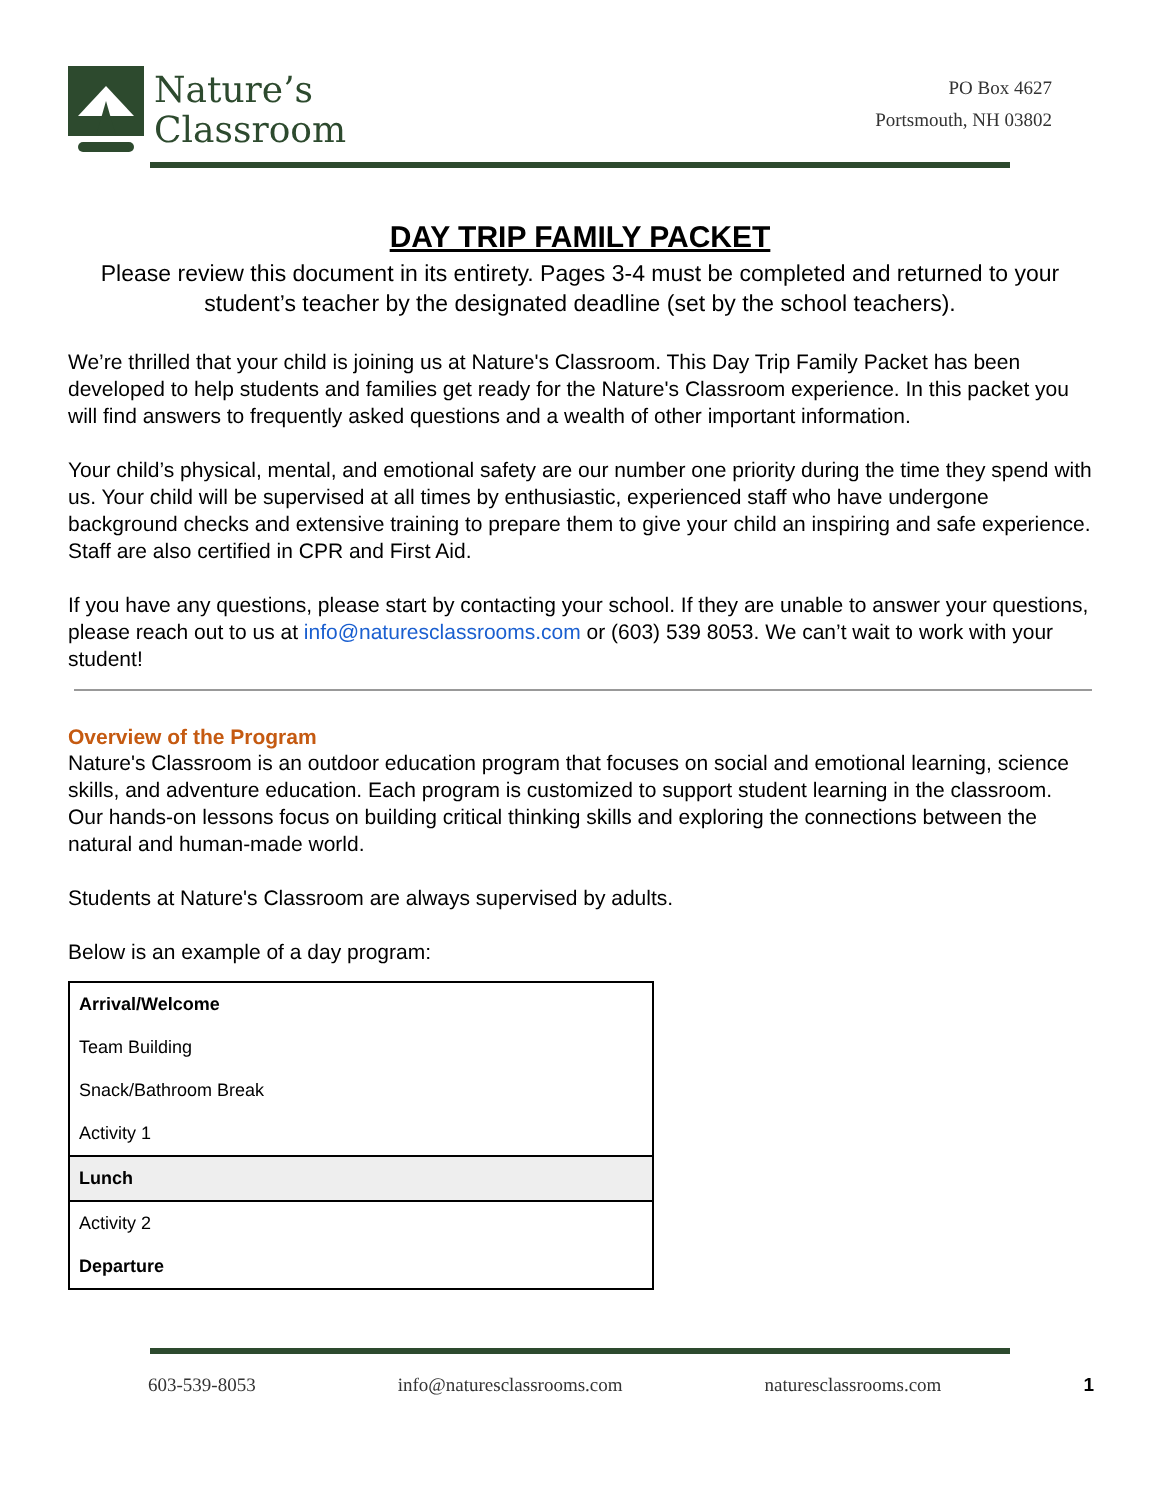Nature’s
Classroom
PO Box 4627
Portsmouth, NH 03802
DAY TRIP FAMILY PACKET
Please review this document in its entirety. Pages 3-4 must be completed and returned to your student’s teacher by the designated deadline (set by the school teachers).
We’re thrilled that your child is joining us at Nature's Classroom. This Day Trip Family Packet has been developed to help students and families get ready for the Nature's Classroom experience. In this packet you will find answers to frequently asked questions and a wealth of other important information.
Your child’s physical, mental, and emotional safety are our number one priority during the time they spend with us. Your child will be supervised at all times by enthusiastic, experienced staff who have undergone background checks and extensive training to prepare them to give your child an inspiring and safe experience. Staff are also certified in CPR and First Aid.
If you have any questions, please start by contacting your school. If they are unable to answer your questions, please reach out to us at info@naturesclassrooms.com or (603) 539 8053. We can’t wait to work with your student!
Overview of the Program
Nature's Classroom is an outdoor education program that focuses on social and emotional learning, science skills, and adventure education. Each program is customized to support student learning in the classroom. Our hands-on lessons focus on building critical thinking skills and exploring the connections between the natural and human-made world.
Students at Nature's Classroom are always supervised by adults.
Below is an example of a day program:
| Arrival/Welcome |
| Team Building |
| Snack/Bathroom Break |
| Activity 1 |
| Lunch |
| Activity 2 |
| Departure |
603-539-8053 info@naturesclassrooms.com naturesclassrooms.com 1